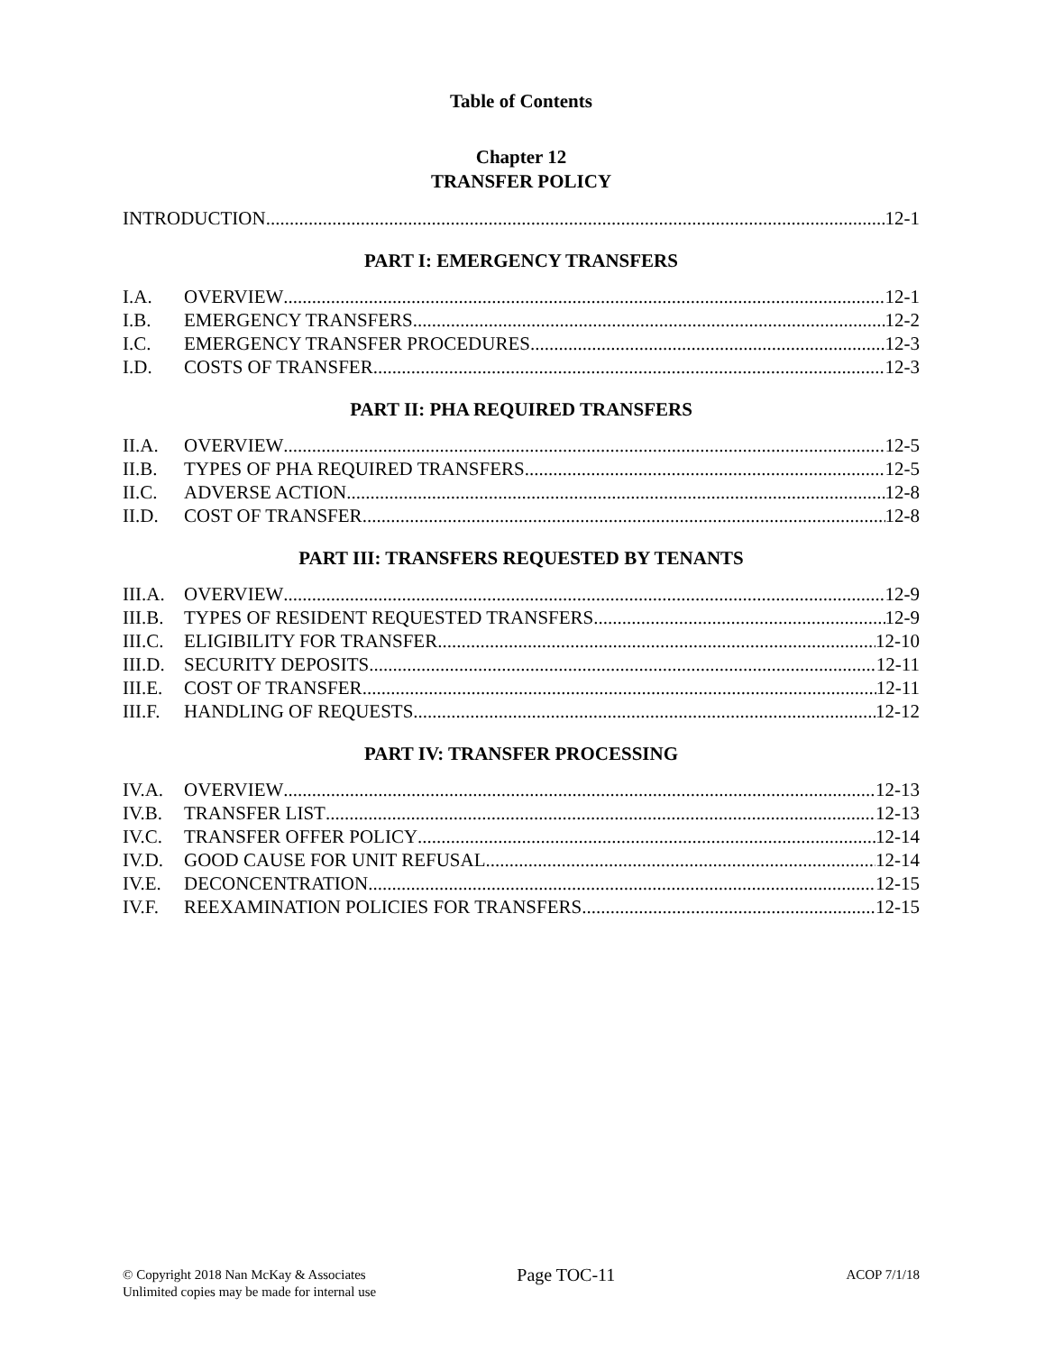Table of Contents
Chapter 12
TRANSFER POLICY
INTRODUCTION 12-1
PART I: EMERGENCY TRANSFERS
I.A. OVERVIEW 12-1
I.B. EMERGENCY TRANSFERS 12-2
I.C. EMERGENCY TRANSFER PROCEDURES 12-3
I.D. COSTS OF TRANSFER 12-3
PART II: PHA REQUIRED TRANSFERS
II.A. OVERVIEW 12-5
II.B. TYPES OF PHA REQUIRED TRANSFERS 12-5
II.C. ADVERSE ACTION 12-8
II.D. COST OF TRANSFER 12-8
PART III: TRANSFERS REQUESTED BY TENANTS
III.A. OVERVIEW 12-9
III.B. TYPES OF RESIDENT REQUESTED TRANSFERS 12-9
III.C. ELIGIBILITY FOR TRANSFER 12-10
III.D. SECURITY DEPOSITS 12-11
III.E. COST OF TRANSFER 12-11
III.F. HANDLING OF REQUESTS 12-12
PART IV: TRANSFER PROCESSING
IV.A. OVERVIEW 12-13
IV.B. TRANSFER LIST 12-13
IV.C. TRANSFER OFFER POLICY 12-14
IV.D. GOOD CAUSE FOR UNIT REFUSAL 12-14
IV.E. DECONCENTRATION 12-15
IV.F. REEXAMINATION POLICIES FOR TRANSFERS 12-15
© Copyright 2018 Nan McKay & Associates
Unlimited copies may be made for internal use
Page TOC-11
ACOP 7/1/18